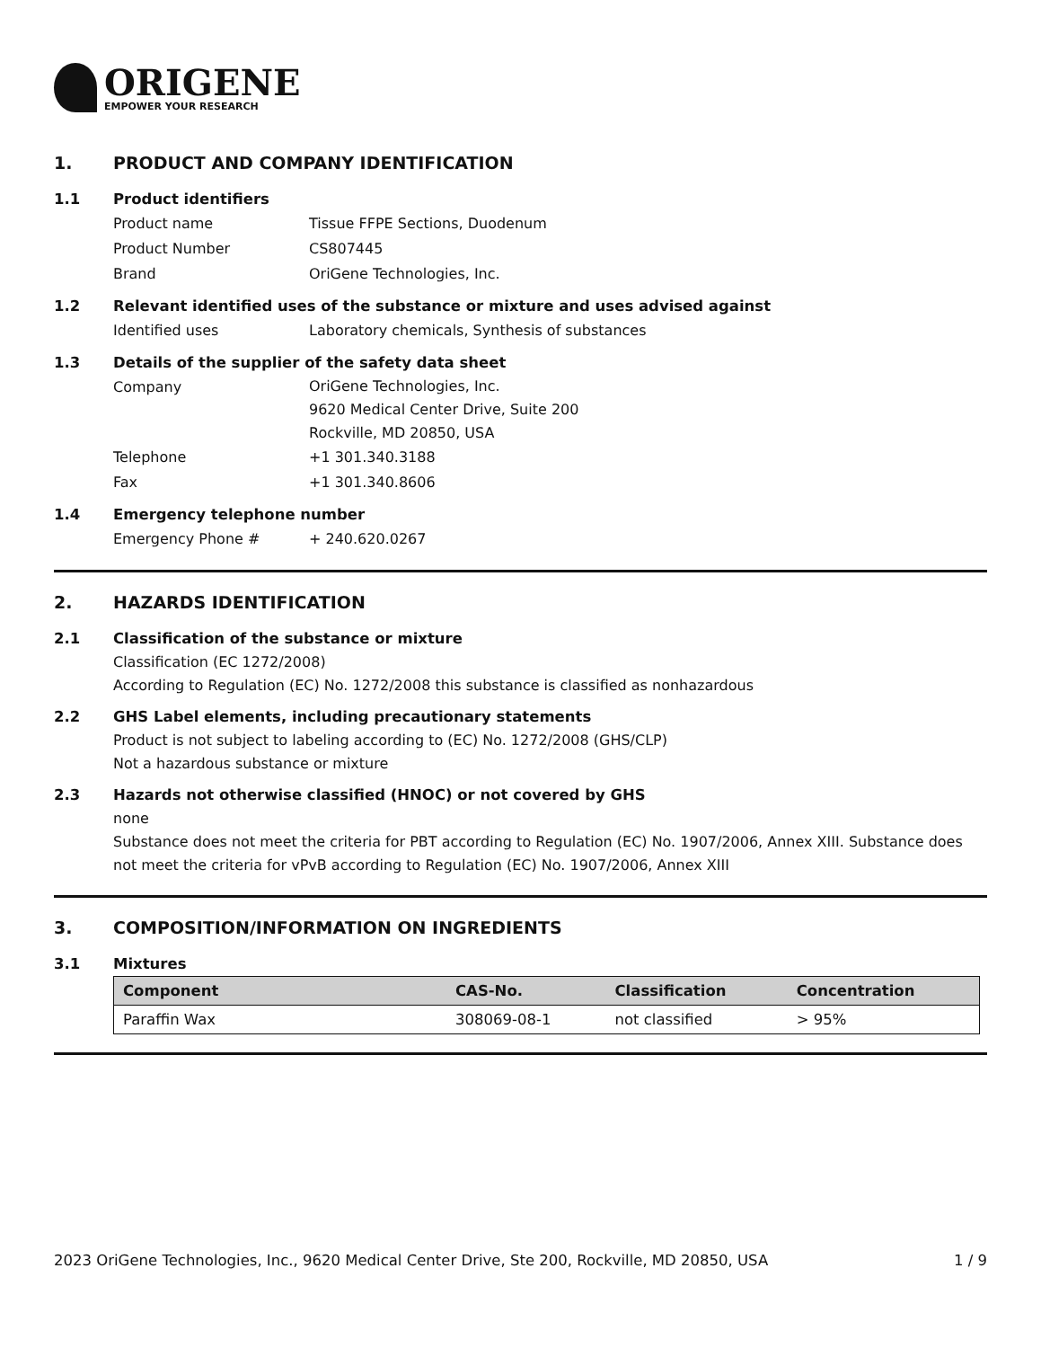ORIGENE
EMPOWER YOUR RESEARCH
1. PRODUCT AND COMPANY IDENTIFICATION
1.1 Product identifiers
Product name Tissue FFPE Sections, Duodenum
Product Number CS807445
Brand OriGene Technologies, Inc.
1.2 Relevant identified uses of the substance or mixture and uses advised against
Identified uses Laboratory chemicals, Synthesis of substances
1.3 Details of the supplier of the safety data sheet
Company
OriGene Technologies, Inc.
9620 Medical Center Drive, Suite 200
Rockville, MD 20850, USA
Telephone +1 301.340.3188
Fax +1 301.340.8606
1.4 Emergency telephone number
Emergency Phone # + 240.620.0267
2. HAZARDS IDENTIFICATION
2.1 Classification of the substance or mixture
Classification (EC 1272/2008)
According to Regulation (EC) No. 1272/2008 this substance is classified as nonhazardous
2.2 GHS Label elements, including precautionary statements
Product is not subject to labeling according to (EC) No. 1272/2008 (GHS/CLP)
Not a hazardous substance or mixture
2.3 Hazards not otherwise classified (HNOC) or not covered by GHS
none
Substance does not meet the criteria for PBT according to Regulation (EC) No. 1907/2006, Annex XIII. Substance does not meet the criteria for vPvB according to Regulation (EC) No. 1907/2006, Annex XIII
3. COMPOSITION/INFORMATION ON INGREDIENTS
3.1 Mixtures
| Component | CAS-No. | Classification | Concentration |
| --- | --- | --- | --- |
| Paraffin Wax | 308069-08-1 | not classified | > 95% |
2023 OriGene Technologies, Inc., 9620 Medical Center Drive, Ste 200, Rockville, MD 20850, USA 1 / 9